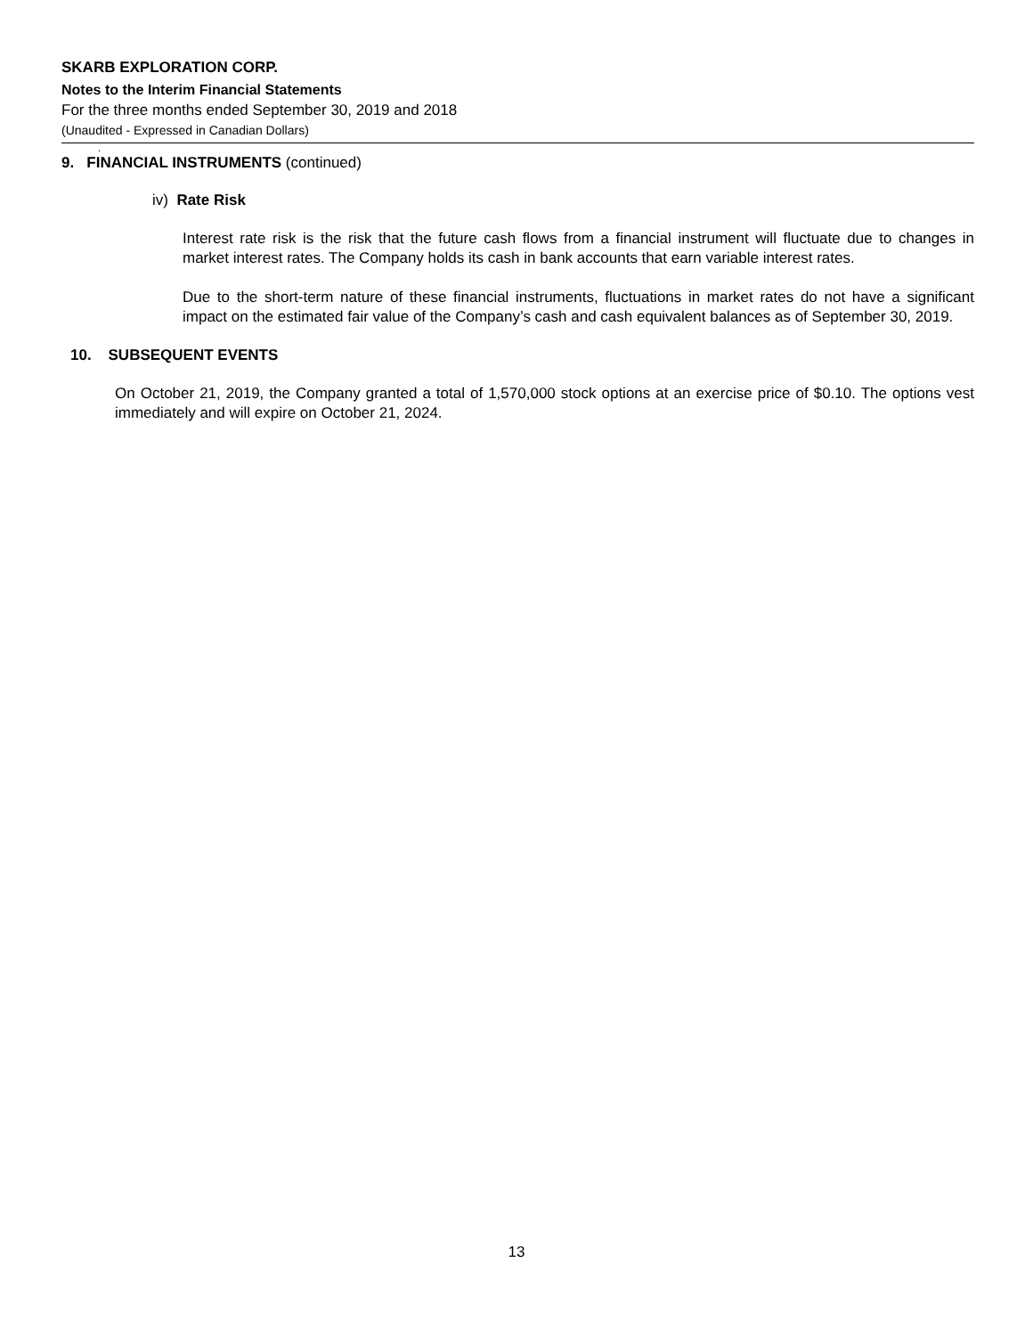SKARB EXPLORATION CORP.
Notes to the Interim Financial Statements
For the three months ended September 30, 2019 and 2018
(Unaudited - Expressed in Canadian Dollars)
.
9. FINANCIAL INSTRUMENTS (continued)
iv) Rate Risk
Interest rate risk is the risk that the future cash flows from a financial instrument will fluctuate due to changes in market interest rates. The Company holds its cash in bank accounts that earn variable interest rates.
Due to the short-term nature of these financial instruments, fluctuations in market rates do not have a significant impact on the estimated fair value of the Company’s cash and cash equivalent balances as of September 30, 2019.
10. SUBSEQUENT EVENTS
On October 21, 2019, the Company granted a total of 1,570,000 stock options at an exercise price of $0.10. The options vest immediately and will expire on October 21, 2024.
13